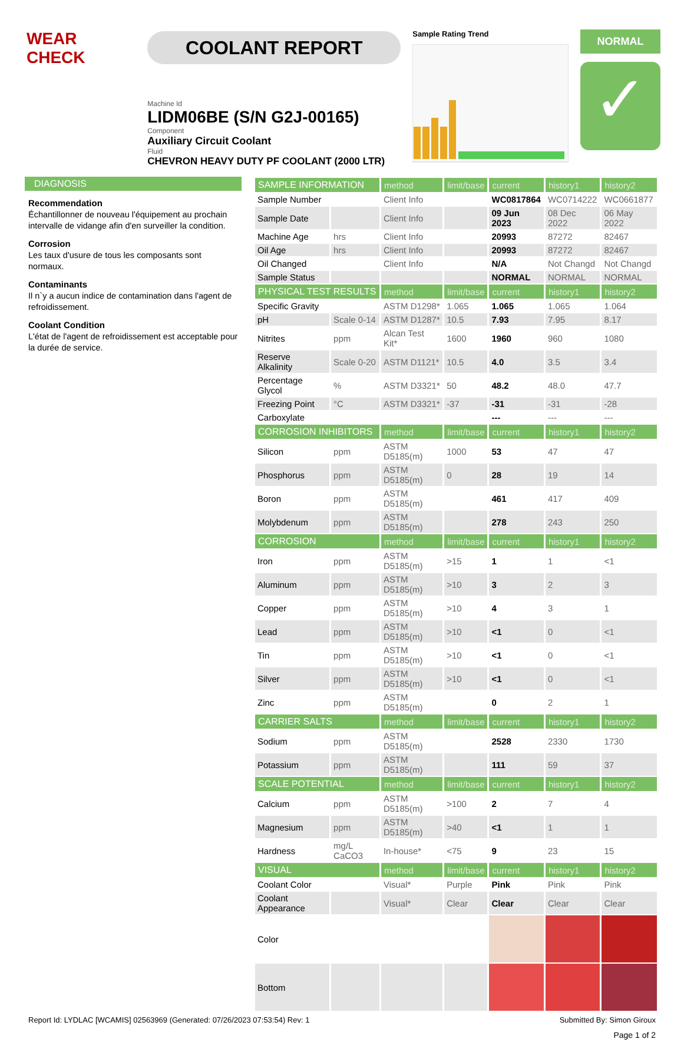WEAR CHECK
COOLANT REPORT
Machine Id
LIDM06BE (S/N G2J-00165)
Component
Auxiliary Circuit Coolant
Fluid
CHEVRON HEAVY DUTY PF COOLANT (2000 LTR)
Sample Rating Trend
NORMAL
✓
DIAGNOSIS
Recommendation
Échantillonner de nouveau l'équipement au prochain intervalle de vidange afin d'en surveiller la condition.
Corrosion
Les taux d'usure de tous les composants sont normaux.
Contaminants
Il n`y a aucun indice de contamination dans l'agent de refroidissement.
Coolant Condition
L'état de l'agent de refroidissement est acceptable pour la durée de service.
| SAMPLE INFORMATION | | method | limit/base | current | history1 | history2 |
| --- | --- | --- | --- | --- | --- | --- |
| Sample Number | | Client Info | | WC0817864 | WC0714222 | WC0661877 |
| Sample Date | | Client Info | | 09 Jun 2023 | 08 Dec 2022 | 06 May 2022 |
| Machine Age | hrs | Client Info | | 20993 | 87272 | 82467 |
| Oil Age | hrs | Client Info | | 20993 | 87272 | 82467 |
| Oil Changed | | Client Info | | N/A | Not Changd | Not Changd |
| Sample Status | | | | NORMAL | NORMAL | NORMAL |
| PHYSICAL TEST RESULTS | | method | limit/base | current | history1 | history2 |
| Specific Gravity | | ASTM D1298* | 1.065 | 1.065 | 1.065 | 1.064 |
| pH | Scale 0-14 | ASTM D1287* | 10.5 | 7.93 | 7.95 | 8.17 |
| Nitrites | ppm | Alcan Test Kit* | 1600 | 1960 | 960 | 1080 |
| Reserve Alkalinity | Scale 0-20 | ASTM D1121* | 10.5 | 4.0 | 3.5 | 3.4 |
| Percentage Glycol | % | ASTM D3321* | 50 | 48.2 | 48.0 | 47.7 |
| Freezing Point | °C | ASTM D3321* | -37 | -31 | -31 | -28 |
| Carboxylate | | | | --- | --- | --- |
| CORROSION INHIBITORS | | method | limit/base | current | history1 | history2 |
| Silicon | ppm | ASTM D5185(m) | 1000 | 53 | 47 | 47 |
| Phosphorus | ppm | ASTM D5185(m) | 0 | 28 | 19 | 14 |
| Boron | ppm | ASTM D5185(m) | | 461 | 417 | 409 |
| Molybdenum | ppm | ASTM D5185(m) | | 278 | 243 | 250 |
| CORROSION | | method | limit/base | current | history1 | history2 |
| Iron | ppm | ASTM D5185(m) | >15 | 1 | 1 | <1 |
| Aluminum | ppm | ASTM D5185(m) | >10 | 3 | 2 | 3 |
| Copper | ppm | ASTM D5185(m) | >10 | 4 | 3 | 1 |
| Lead | ppm | ASTM D5185(m) | >10 | <1 | 0 | <1 |
| Tin | ppm | ASTM D5185(m) | >10 | <1 | 0 | <1 |
| Silver | ppm | ASTM D5185(m) | >10 | <1 | 0 | <1 |
| Zinc | ppm | ASTM D5185(m) | | 0 | 2 | 1 |
| CARRIER SALTS | | method | limit/base | current | history1 | history2 |
| Sodium | ppm | ASTM D5185(m) | | 2528 | 2330 | 1730 |
| Potassium | ppm | ASTM D5185(m) | | 111 | 59 | 37 |
| SCALE POTENTIAL | | method | limit/base | current | history1 | history2 |
| Calcium | ppm | ASTM D5185(m) | >100 | 2 | 7 | 4 |
| Magnesium | ppm | ASTM D5185(m) | >40 | <1 | 1 | 1 |
| Hardness | mg/L CaCO3 | In-house* | <75 | 9 | 23 | 15 |
| VISUAL | | method | limit/base | current | history1 | history2 |
| Coolant Color | | Visual* | Purple | Pink | Pink | Pink |
| Coolant Appearance | | Visual* | Clear | Clear | Clear | Clear |
| Color | | | | | | |
| Bottom | | | | | | |
Report Id: LYDLAC [WCAMIS] 02563969 (Generated: 07/26/2023 07:53:54) Rev: 1 Submitted By: Simon Giroux
Page 1 of 2